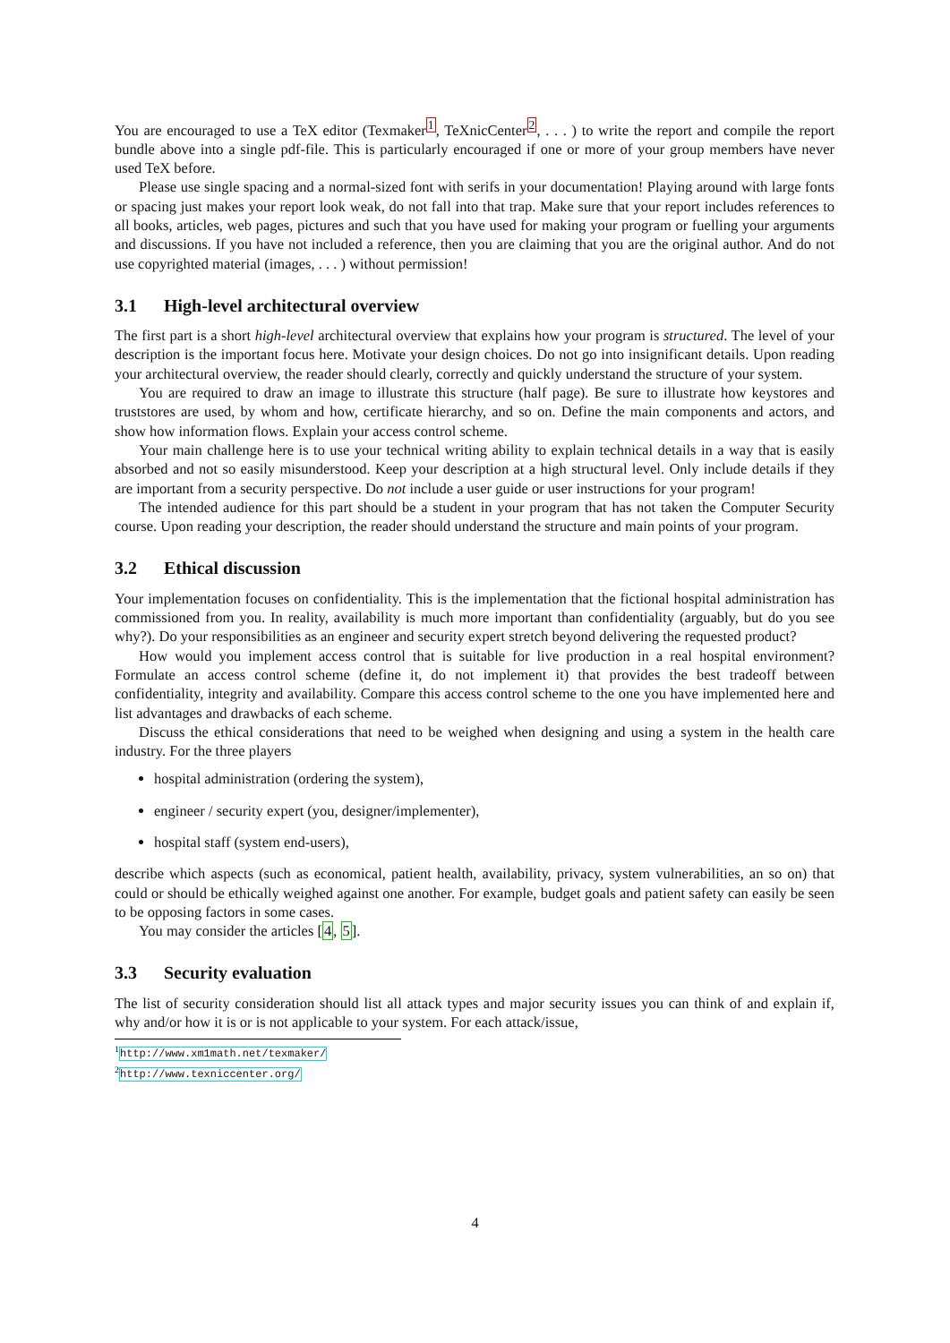You are encouraged to use a TeX editor (Texmaker<sup>1</sup>, TeXnicCenter<sup>2</sup>, . . . ) to write the report and compile the report bundle above into a single pdf-file. This is particularly encouraged if one or more of your group members have never used TeX before.
Please use single spacing and a normal-sized font with serifs in your documentation! Playing around with large fonts or spacing just makes your report look weak, do not fall into that trap. Make sure that your report includes references to all books, articles, web pages, pictures and such that you have used for making your program or fuelling your arguments and discussions. If you have not included a reference, then you are claiming that you are the original author. And do not use copyrighted material (images, . . . ) without permission!
3.1 High-level architectural overview
The first part is a short high-level architectural overview that explains how your program is structured. The level of your description is the important focus here. Motivate your design choices. Do not go into insignificant details. Upon reading your architectural overview, the reader should clearly, correctly and quickly understand the structure of your system.
You are required to draw an image to illustrate this structure (half page). Be sure to illustrate how keystores and truststores are used, by whom and how, certificate hierarchy, and so on. Define the main components and actors, and show how information flows. Explain your access control scheme.
Your main challenge here is to use your technical writing ability to explain technical details in a way that is easily absorbed and not so easily misunderstood. Keep your description at a high structural level. Only include details if they are important from a security perspective. Do not include a user guide or user instructions for your program!
The intended audience for this part should be a student in your program that has not taken the Computer Security course. Upon reading your description, the reader should understand the structure and main points of your program.
3.2 Ethical discussion
Your implementation focuses on confidentiality. This is the implementation that the fictional hospital administration has commissioned from you. In reality, availability is much more important than confidentiality (arguably, but do you see why?). Do your responsibilities as an engineer and security expert stretch beyond delivering the requested product?
How would you implement access control that is suitable for live production in a real hospital environment? Formulate an access control scheme (define it, do not implement it) that provides the best tradeoff between confidentiality, integrity and availability. Compare this access control scheme to the one you have implemented here and list advantages and drawbacks of each scheme.
Discuss the ethical considerations that need to be weighed when designing and using a system in the health care industry. For the three players
hospital administration (ordering the system),
engineer / security expert (you, designer/implementer),
hospital staff (system end-users),
describe which aspects (such as economical, patient health, availability, privacy, system vulnerabilities, an so on) that could or should be ethically weighed against one another. For example, budget goals and patient safety can easily be seen to be opposing factors in some cases.
You may consider the articles [4, 5].
3.3 Security evaluation
The list of security consideration should list all attack types and major security issues you can think of and explain if, why and/or how it is or is not applicable to your system. For each attack/issue,
<sup>1</sup> http://www.xm1math.net/texmaker/
<sup>2</sup> http://www.texniccenter.org/
4